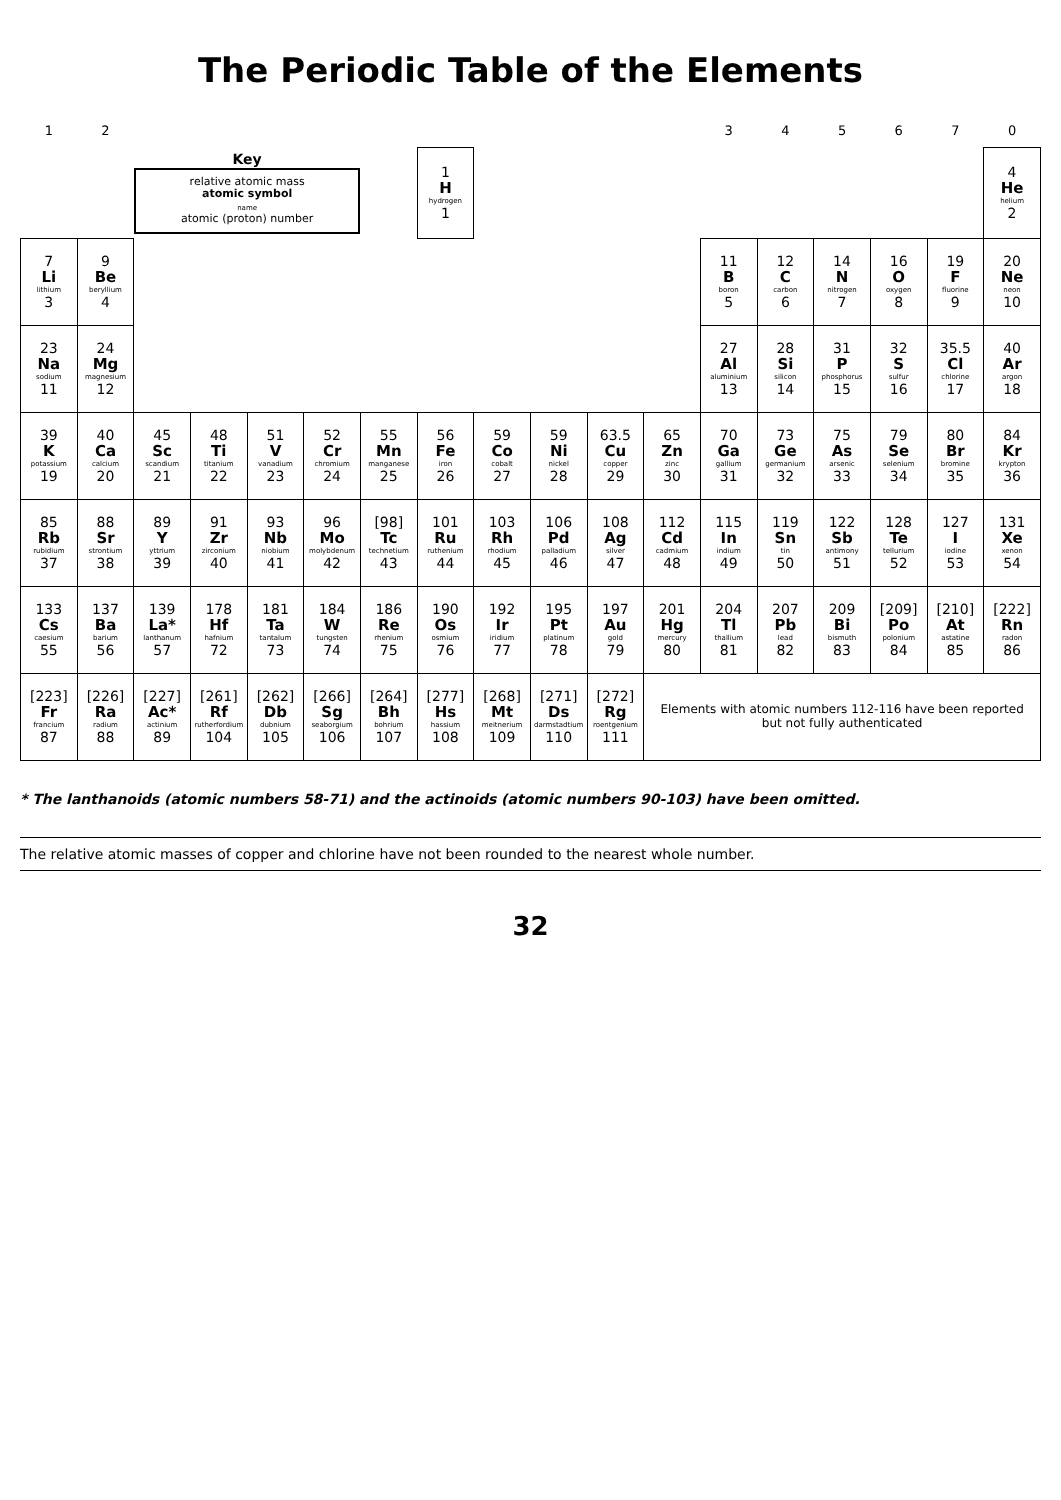The Periodic Table of the Elements
| 1 | 2 | | | | | | | | | | | 3 | 4 | 5 | 6 | 7 | 0 |
| | | Key relative atomic mass atomic symbol name atomic (proton) number | | | | | 1 H hydrogen 1 | | | | | | | | | | 4 He helium 2 |
| 7 Li lithium 3 | 9 Be beryllium 4 | | | | | | | | | | | 11 B boron 5 | 12 C carbon 6 | 14 N nitrogen 7 | 16 O oxygen 8 | 19 F fluorine 9 | 20 Ne neon 10 |
| 23 Na sodium 11 | 24 Mg magnesium 12 | | | | | | | | | | | 27 Al aluminium 13 | 28 Si silicon 14 | 31 P phosphorus 15 | 32 S sulfur 16 | 35.5 Cl chlorine 17 | 40 Ar argon 18 |
| 39 K potassium 19 | 40 Ca calcium 20 | 45 Sc scandium 21 | 48 Ti titanium 22 | 51 V vanadium 23 | 52 Cr chromium 24 | 55 Mn manganese 25 | 56 Fe iron 26 | 59 Co cobalt 27 | 59 Ni nickel 28 | 63.5 Cu copper 29 | 65 Zn zinc 30 | 70 Ga gallium 31 | 73 Ge germanium 32 | 75 As arsenic 33 | 79 Se selenium 34 | 80 Br bromine 35 | 84 Kr krypton 36 |
| 85 Rb rubidium 37 | 88 Sr strontium 38 | 89 Y yttrium 39 | 91 Zr zirconium 40 | 93 Nb niobium 41 | 96 Mo molybdenum 42 | [98] Tc technetium 43 | 101 Ru ruthenium 44 | 103 Rh rhodium 45 | 106 Pd palladium 46 | 108 Ag silver 47 | 112 Cd cadmium 48 | 115 In indium 49 | 119 Sn tin 50 | 122 Sb antimony 51 | 128 Te tellurium 52 | 127 I iodine 53 | 131 Xe xenon 54 |
| 133 Cs caesium 55 | 137 Ba barium 56 | 139 La* lanthanum 57 | 178 Hf hafnium 72 | 181 Ta tantalum 73 | 184 W tungsten 74 | 186 Re rhenium 75 | 190 Os osmium 76 | 192 Ir iridium 77 | 195 Pt platinum 78 | 197 Au gold 79 | 201 Hg mercury 80 | 204 Tl thallium 81 | 207 Pb lead 82 | 209 Bi bismuth 83 | [209] Po polonium 84 | [210] At astatine 85 | [222] Rn radon 86 |
| [223] Fr francium 87 | [226] Ra radium 88 | [227] Ac* actinium 89 | [261] Rf rutherfordium 104 | [262] Db dubnium 105 | [266] Sg seaborgium 106 | [264] Bh bohrium 107 | [277] Hs hassium 108 | [268] Mt meitnerium 109 | [271] Ds darmstadtium 110 | [272] Rg roentgenium 111 | Elements with atomic numbers 112-116 have been reported but not fully authenticated | | | | | | |
* The lanthanoids (atomic numbers 58-71) and the actinoids (atomic numbers 90-103) have been omitted.
The relative atomic masses of copper and chlorine have not been rounded to the nearest whole number.
32